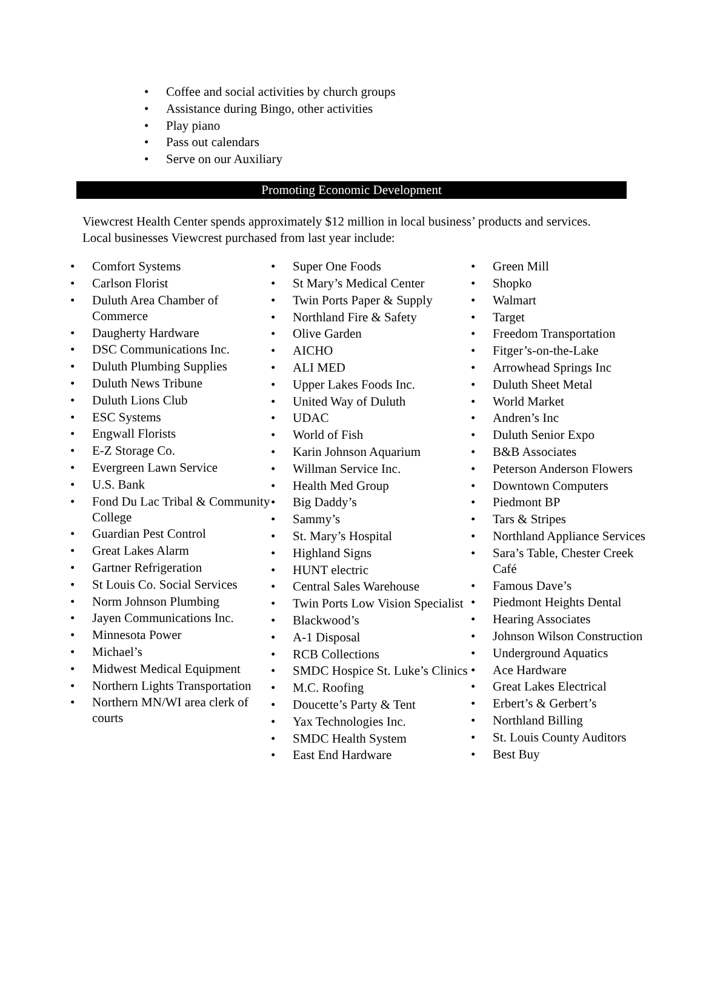• Coffee and social activities by church groups
• Assistance during Bingo, other activities
• Play piano
• Pass out calendars
• Serve on our Auxiliary
Promoting Economic Development
Viewcrest Health Center spends approximately $12 million in local business’ products and services. Local businesses Viewcrest purchased from last year include:
• Comfort Systems
• Carlson Florist
• Duluth Area Chamber of Commerce
• Daugherty Hardware
• DSC Communications Inc.
• Duluth Plumbing Supplies
• Duluth News Tribune
• Duluth Lions Club
• ESC Systems
• Engwall Florists
• E-Z Storage Co.
• Evergreen Lawn Service
• U.S. Bank
• Fond Du Lac Tribal & Community College
• Guardian Pest Control
• Great Lakes Alarm
• Gartner Refrigeration
• St Louis Co. Social Services
• Norm Johnson Plumbing
• Jayen Communications Inc.
• Minnesota Power
• Michael’s
• Midwest Medical Equipment
• Northern Lights Transportation
• Northern MN/WI area clerk of courts
• Super One Foods
• St Mary’s Medical Center
• Twin Ports Paper & Supply
• Northland Fire & Safety
• Olive Garden
• AICHO
• ALI MED
• Upper Lakes Foods Inc.
• United Way of Duluth
• UDAC
• World of Fish
• Karin Johnson Aquarium
• Willman Service Inc.
• Health Med Group
• Big Daddy’s
• Sammy’s
• St. Mary’s Hospital
• Highland Signs
• HUNT electric
• Central Sales Warehouse
• Twin Ports Low Vision Specialist
• Blackwood’s
• A-1 Disposal
• RCB Collections
• SMDC Hospice St. Luke’s Clinics
• M.C. Roofing
• Doucette’s Party & Tent
• Yax Technologies Inc.
• SMDC Health System
• East End Hardware
• Green Mill
• Shopko
• Walmart
• Target
• Freedom Transportation
• Fitger’s-on-the-Lake
• Arrowhead Springs Inc
• Duluth Sheet Metal
• World Market
• Andren’s Inc
• Duluth Senior Expo
• B&B Associates
• Peterson Anderson Flowers
• Downtown Computers
• Piedmont BP
• Tars & Stripes
• Northland Appliance Services
• Sara’s Table, Chester Creek Café
• Famous Dave’s
• Piedmont Heights Dental
• Hearing Associates
• Johnson Wilson Construction
• Underground Aquatics
• Ace Hardware
• Great Lakes Electrical
• Erbert’s & Gerbert’s
• Northland Billing
• St. Louis County Auditors
• Best Buy